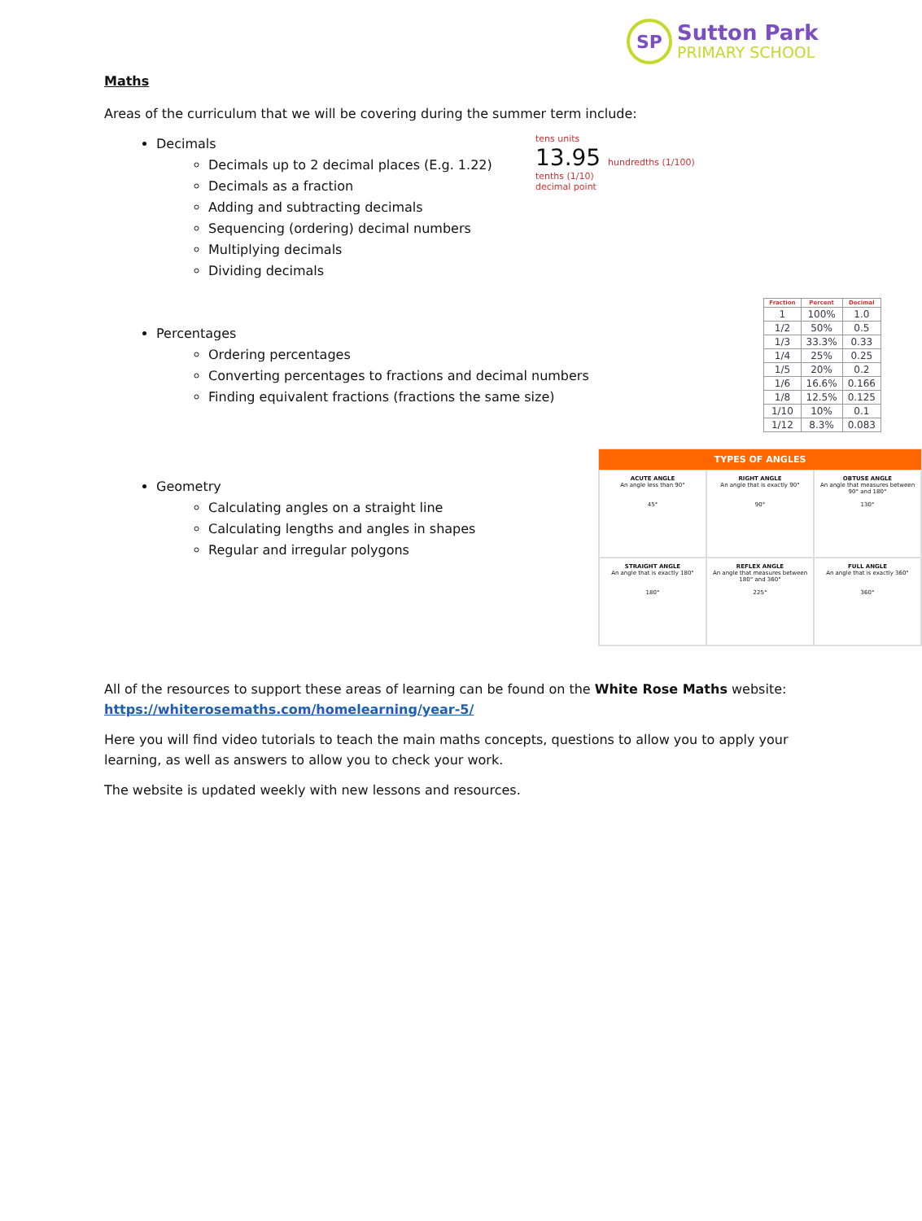SP
Sutton Park
PRIMARY SCHOOL
Maths
Areas of the curriculum that we will be covering during the summer term include:
Decimals
Decimals up to 2 decimal places (E.g. 1.22)
Decimals as a fraction
Adding and subtracting decimals
Sequencing (ordering) decimal numbers
Multiplying decimals
Dividing decimals
tens units
13.95 hundredths (1/100)
tenths (1/10)
decimal point
Percentages
Ordering percentages
Converting percentages to fractions and decimal numbers
Finding equivalent fractions (fractions the same size)
| Fraction | Percent | Decimal |
| --- | --- | --- |
| 1 | 100% | 1.0 |
| 1/2 | 50% | 0.5 |
| 1/3 | 33.3% | 0.33 |
| 1/4 | 25% | 0.25 |
| 1/5 | 20% | 0.2 |
| 1/6 | 16.6% | 0.166 |
| 1/8 | 12.5% | 0.125 |
| 1/10 | 10% | 0.1 |
| 1/12 | 8.3% | 0.083 |
Geometry
Calculating angles on a straight line
Calculating lengths and angles in shapes
Regular and irregular polygons
TYPES OF ANGLES
ACUTE ANGLE
An angle less than 90°
45°
RIGHT ANGLE
An angle that is exactly 90°
90°
OBTUSE ANGLE
An angle that measures between 90° and 180°
130°
STRAIGHT ANGLE
An angle that is exactly 180°
180°
REFLEX ANGLE
An angle that measures between 180° and 360°
225°
FULL ANGLE
An angle that is exactly 360°
360°
All of the resources to support these areas of learning can be found on the White Rose Maths website: https://whiterosemaths.com/homelearning/year-5/
Here you will find video tutorials to teach the main maths concepts, questions to allow you to apply your learning, as well as answers to allow you to check your work.
The website is updated weekly with new lessons and resources.